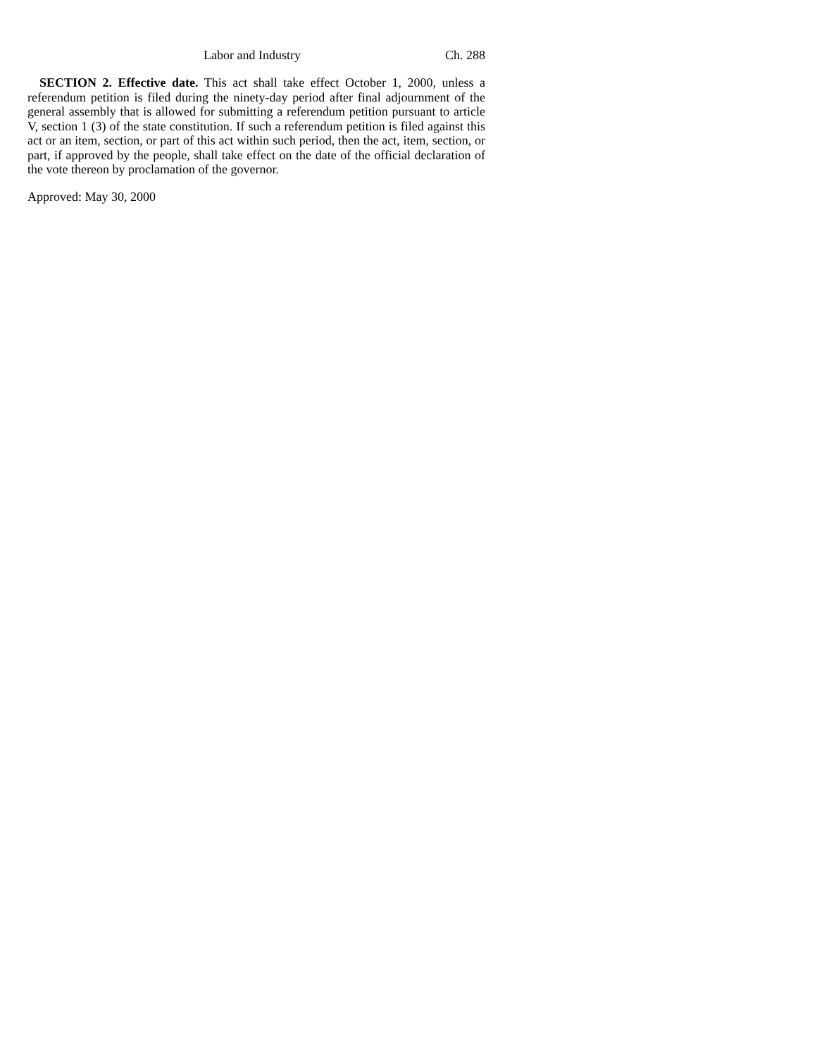Labor and Industry Ch. 288
SECTION 2. Effective date. This act shall take effect October 1, 2000, unless a referendum petition is filed during the ninety-day period after final adjournment of the general assembly that is allowed for submitting a referendum petition pursuant to article V, section 1 (3) of the state constitution. If such a referendum petition is filed against this act or an item, section, or part of this act within such period, then the act, item, section, or part, if approved by the people, shall take effect on the date of the official declaration of the vote thereon by proclamation of the governor.
Approved: May 30, 2000